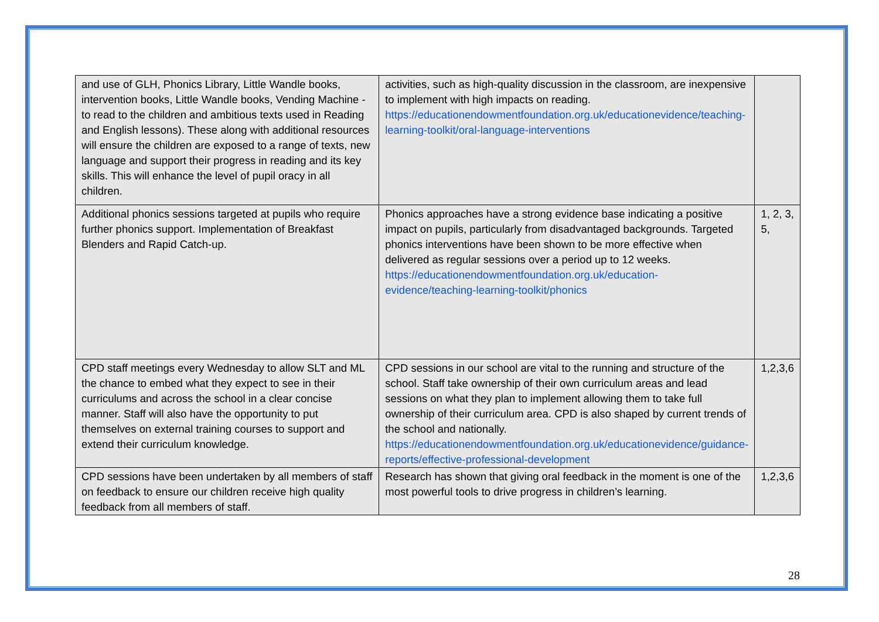| and use of GLH, Phonics Library, Little Wandle books, intervention books, Little Wandle books, Vending Machine - to read to the children and ambitious texts used in Reading and English lessons). These along with additional resources will ensure the children are exposed to a range of texts, new language and support their progress in reading and its key skills. This will enhance the level of pupil oracy in all children. | activities, such as high-quality discussion in the classroom, are inexpensive to implement with high impacts on reading. https://educationendowmentfoundation.org.uk/educationevidence/teaching-learning-toolkit/oral-language-interventions | |
| Additional phonics sessions targeted at pupils who require further phonics support. Implementation of Breakfast Blenders and Rapid Catch-up. | Phonics approaches have a strong evidence base indicating a positive impact on pupils, particularly from disadvantaged backgrounds. Targeted phonics interventions have been shown to be more effective when delivered as regular sessions over a period up to 12 weeks. https://educationendowmentfoundation.org.uk/education-evidence/teaching-learning-toolkit/phonics | 1, 2, 3, 5, |
| CPD staff meetings every Wednesday to allow SLT and ML the chance to embed what they expect to see in their curriculums and across the school in a clear concise manner. Staff will also have the opportunity to put themselves on external training courses to support and extend their curriculum knowledge. | CPD sessions in our school are vital to the running and structure of the school. Staff take ownership of their own curriculum areas and lead sessions on what they plan to implement allowing them to take full ownership of their curriculum area. CPD is also shaped by current trends of the school and nationally. https://educationendowmentfoundation.org.uk/educationevidence/guidance-reports/effective-professional-development | 1,2,3,6 |
| CPD sessions have been undertaken by all members of staff on feedback to ensure our children receive high quality feedback from all members of staff. | Research has shown that giving oral feedback in the moment is one of the most powerful tools to drive progress in children’s learning. | 1,2,3,6 |
28